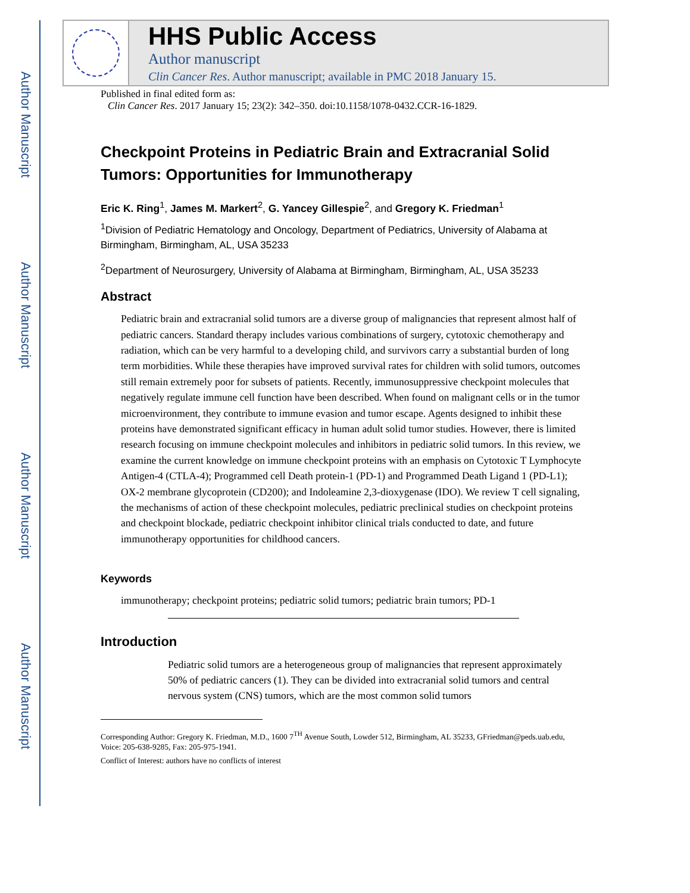Author Manuscript
Author Manuscript
Author Manuscript
Author Manuscript
HHS Public Access
Author manuscript
Clin Cancer Res. Author manuscript; available in PMC 2018 January 15.
Published in final edited form as:
Clin Cancer Res. 2017 January 15; 23(2): 342–350. doi:10.1158/1078-0432.CCR-16-1829.
Checkpoint Proteins in Pediatric Brain and Extracranial Solid Tumors: Opportunities for Immunotherapy
Eric K. Ring<sup>1</sup>, James M. Markert<sup>2</sup>, G. Yancey Gillespie<sup>2</sup>, and Gregory K. Friedman<sup>1</sup>
<sup>1</sup> Division of Pediatric Hematology and Oncology, Department of Pediatrics, University of Alabama at Birmingham, Birmingham, AL, USA 35233
<sup>2</sup> Department of Neurosurgery, University of Alabama at Birmingham, Birmingham, AL, USA 35233
Abstract
Pediatric brain and extracranial solid tumors are a diverse group of malignancies that represent almost half of pediatric cancers. Standard therapy includes various combinations of surgery, cytotoxic chemotherapy and radiation, which can be very harmful to a developing child, and survivors carry a substantial burden of long term morbidities. While these therapies have improved survival rates for children with solid tumors, outcomes still remain extremely poor for subsets of patients. Recently, immunosuppressive checkpoint molecules that negatively regulate immune cell function have been described. When found on malignant cells or in the tumor microenvironment, they contribute to immune evasion and tumor escape. Agents designed to inhibit these proteins have demonstrated significant efficacy in human adult solid tumor studies. However, there is limited research focusing on immune checkpoint molecules and inhibitors in pediatric solid tumors. In this review, we examine the current knowledge on immune checkpoint proteins with an emphasis on Cytotoxic T Lymphocyte Antigen-4 (CTLA-4); Programmed cell Death protein-1 (PD-1) and Programmed Death Ligand 1 (PD-L1); OX-2 membrane glycoprotein (CD200); and Indoleamine 2,3-dioxygenase (IDO). We review T cell signaling, the mechanisms of action of these checkpoint molecules, pediatric preclinical studies on checkpoint proteins and checkpoint blockade, pediatric checkpoint inhibitor clinical trials conducted to date, and future immunotherapy opportunities for childhood cancers.
Keywords
immunotherapy; checkpoint proteins; pediatric solid tumors; pediatric brain tumors; PD-1
Introduction
Pediatric solid tumors are a heterogeneous group of malignancies that represent approximately 50% of pediatric cancers (1). They can be divided into extracranial solid tumors and central nervous system (CNS) tumors, which are the most common solid tumors
Corresponding Author: Gregory K. Friedman, M.D., 1600 7<sup>TH</sup> Avenue South, Lowder 512, Birmingham, AL 35233, GFriedman@peds.uab.edu, Voice: 205-638-9285, Fax: 205-975-1941.
Conflict of Interest: authors have no conflicts of interest